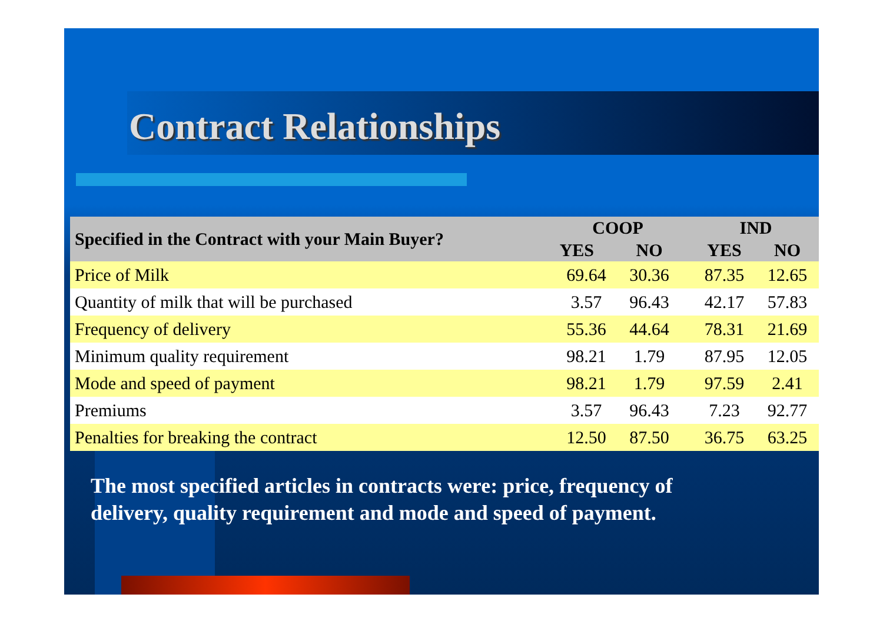Contract Relationships
| Specified in the Contract with your Main Buyer? | COOP | | | IND | |
| --- | --- | --- | --- | --- | --- |
| | YES | NO | | YES | NO |
| Price of Milk | 69.64 | 30.36 | | 87.35 | 12.65 |
| Quantity of milk that will be purchased | 3.57 | 96.43 | | 42.17 | 57.83 |
| Frequency of delivery | 55.36 | 44.64 | | 78.31 | 21.69 |
| Minimum quality requirement | 98.21 | 1.79 | | 87.95 | 12.05 |
| Mode and speed of payment | 98.21 | 1.79 | | 97.59 | 2.41 |
| Premiums | 3.57 | 96.43 | | 7.23 | 92.77 |
| Penalties for breaking the contract | 12.50 | 87.50 | | 36.75 | 63.25 |
The most specified articles in contracts were: price, frequency of delivery, quality requirement and mode and speed of payment.